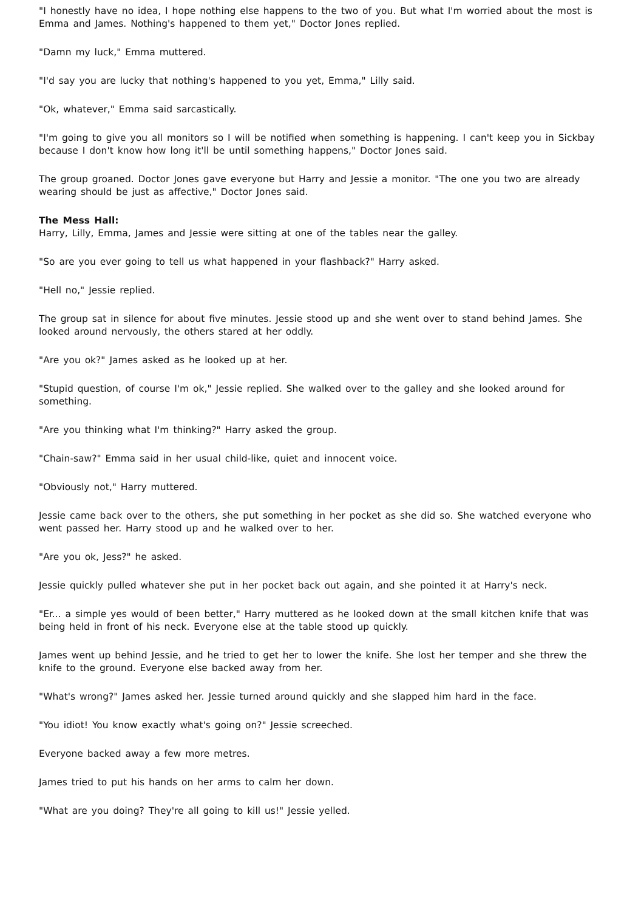"I honestly have no idea, I hope nothing else happens to the two of you. But what I'm worried about the most is Emma and James. Nothing's happened to them yet," Doctor Jones replied.
"Damn my luck," Emma muttered.
"I'd say you are lucky that nothing's happened to you yet, Emma," Lilly said.
"Ok, whatever," Emma said sarcastically.
"I'm going to give you all monitors so I will be notified when something is happening. I can't keep you in Sickbay because I don't know how long it'll be until something happens," Doctor Jones said.
The group groaned. Doctor Jones gave everyone but Harry and Jessie a monitor. "The one you two are already wearing should be just as affective," Doctor Jones said.
The Mess Hall:
Harry, Lilly, Emma, James and Jessie were sitting at one of the tables near the galley.
"So are you ever going to tell us what happened in your flashback?" Harry asked.
"Hell no," Jessie replied.
The group sat in silence for about five minutes. Jessie stood up and she went over to stand behind James. She looked around nervously, the others stared at her oddly.
"Are you ok?" James asked as he looked up at her.
"Stupid question, of course I'm ok," Jessie replied. She walked over to the galley and she looked around for something.
"Are you thinking what I'm thinking?" Harry asked the group.
"Chain-saw?" Emma said in her usual child-like, quiet and innocent voice.
"Obviously not," Harry muttered.
Jessie came back over to the others, she put something in her pocket as she did so. She watched everyone who went passed her. Harry stood up and he walked over to her.
"Are you ok, Jess?" he asked.
Jessie quickly pulled whatever she put in her pocket back out again, and she pointed it at Harry's neck.
"Er... a simple yes would of been better," Harry muttered as he looked down at the small kitchen knife that was being held in front of his neck. Everyone else at the table stood up quickly.
James went up behind Jessie, and he tried to get her to lower the knife. She lost her temper and she threw the knife to the ground. Everyone else backed away from her.
"What's wrong?" James asked her. Jessie turned around quickly and she slapped him hard in the face.
"You idiot! You know exactly what's going on?" Jessie screeched.
Everyone backed away a few more metres.
James tried to put his hands on her arms to calm her down.
"What are you doing? They're all going to kill us!" Jessie yelled.